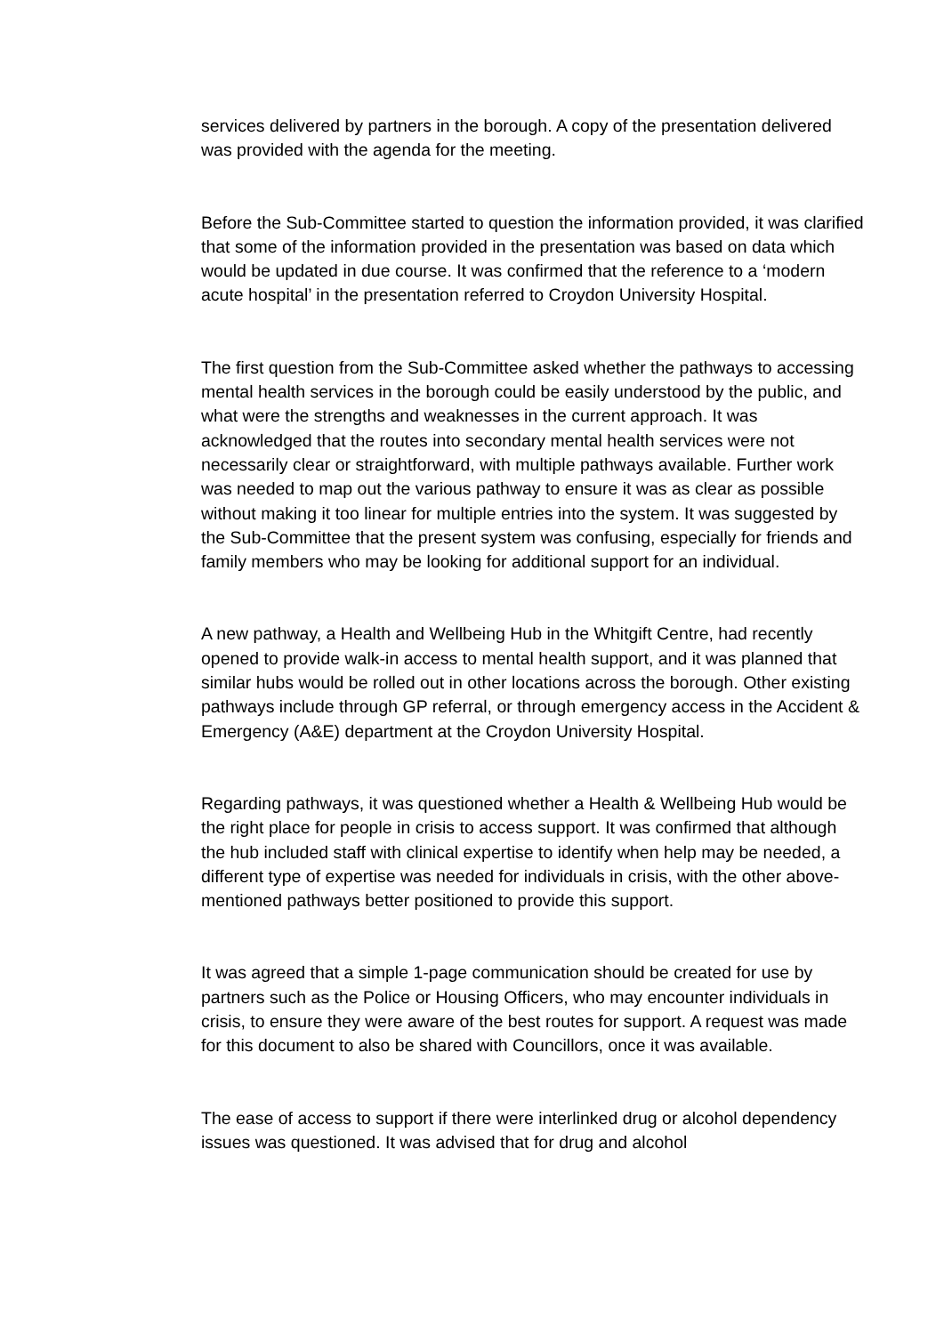services delivered by partners in the borough. A copy of the presentation delivered was provided with the agenda for the meeting.
Before the Sub-Committee started to question the information provided, it was clarified that some of the information provided in the presentation was based on data which would be updated in due course. It was confirmed that the reference to a ‘modern acute hospital’ in the presentation referred to Croydon University Hospital.
The first question from the Sub-Committee asked whether the pathways to accessing mental health services in the borough could be easily understood by the public, and what were the strengths and weaknesses in the current approach. It was acknowledged that the routes into secondary mental health services were not necessarily clear or straightforward, with multiple pathways available. Further work was needed to map out the various pathway to ensure it was as clear as possible without making it too linear for multiple entries into the system. It was suggested by the Sub-Committee that the present system was confusing, especially for friends and family members who may be looking for additional support for an individual.
A new pathway, a Health and Wellbeing Hub in the Whitgift Centre, had recently opened to provide walk-in access to mental health support, and it was planned that similar hubs would be rolled out in other locations across the borough. Other existing pathways include through GP referral, or through emergency access in the Accident & Emergency (A&E) department at the Croydon University Hospital.
Regarding pathways, it was questioned whether a Health & Wellbeing Hub would be the right place for people in crisis to access support. It was confirmed that although the hub included staff with clinical expertise to identify when help may be needed, a different type of expertise was needed for individuals in crisis, with the other above-mentioned pathways better positioned to provide this support.
It was agreed that a simple 1-page communication should be created for use by partners such as the Police or Housing Officers, who may encounter individuals in crisis, to ensure they were aware of the best routes for support. A request was made for this document to also be shared with Councillors, once it was available.
The ease of access to support if there were interlinked drug or alcohol dependency issues was questioned. It was advised that for drug and alcohol